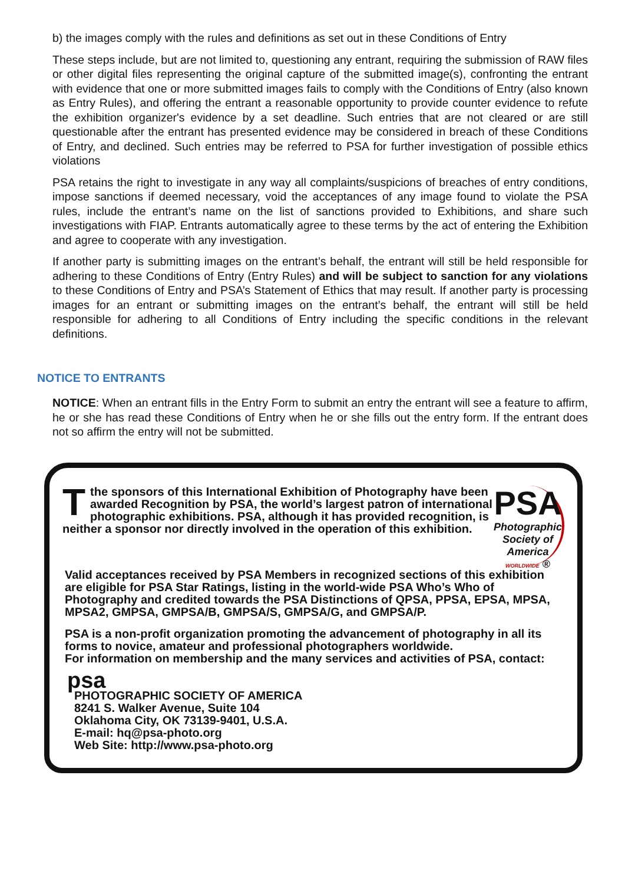b) the images comply with the rules and definitions as set out in these Conditions of Entry
These steps include, but are not limited to, questioning any entrant, requiring the submission of RAW files or other digital files representing the original capture of the submitted image(s), confronting the entrant with evidence that one or more submitted images fails to comply with the Conditions of Entry (also known as Entry Rules), and offering the entrant a reasonable opportunity to provide counter evidence to refute the exhibition organizer's evidence by a set deadline. Such entries that are not cleared or are still questionable after the entrant has presented evidence may be considered in breach of these Conditions of Entry, and declined. Such entries may be referred to PSA for further investigation of possible ethics violations
PSA retains the right to investigate in any way all complaints/suspicions of breaches of entry conditions, impose sanctions if deemed necessary, void the acceptances of any image found to violate the PSA rules, include the entrant’s name on the list of sanctions provided to Exhibitions, and share such investigations with FIAP. Entrants automatically agree to these terms by the act of entering the Exhibition and agree to cooperate with any investigation.
If another party is submitting images on the entrant’s behalf, the entrant will still be held responsible for adhering to these Conditions of Entry (Entry Rules) and will be subject to sanction for any violations to these Conditions of Entry and PSA’s Statement of Ethics that may result. If another party is processing images for an entrant or submitting images on the entrant’s behalf, the entrant will still be held responsible for adhering to all Conditions of Entry including the specific conditions in the relevant definitions.
NOTICE TO ENTRANTS
NOTICE: When an entrant fills in the Entry Form to submit an entry the entrant will see a feature to affirm, he or she has read these Conditions of Entry when he or she fills out the entry form. If the entrant does not so affirm the entry will not be submitted.
Tthe sponsors of this International Exhibition of Photography have been awarded Recognition by PSA, the world’s largest patron of international photographic exhibitions. PSA, although it has provided recognition, is neither a sponsor nor directly involved in the operation of this exhibition.
PSA
Photographic
Society of
America
WORLDWIDE ®
Valid acceptances received by PSA Members in recognized sections of this exhibition are eligible for PSA Star Ratings, listing in the world-wide PSA Who’s Who of Photography and credited towards the PSA Distinctions of QPSA, PPSA, EPSA, MPSA, MPSA2, GMPSA, GMPSA/B, GMPSA/S, GMPSA/G, and GMPSA/P.
PSA is a non-profit organization promoting the advancement of photography in all its forms to novice, amateur and professional photographers worldwide.
For information on membership and the many services and activities of PSA, contact:
psa
PHOTOGRAPHIC SOCIETY OF AMERICA
8241 S. Walker Avenue, Suite 104
Oklahoma City, OK 73139-9401, U.S.A.
E-mail: hq@psa-photo.org
Web Site: http://www.psa-photo.org